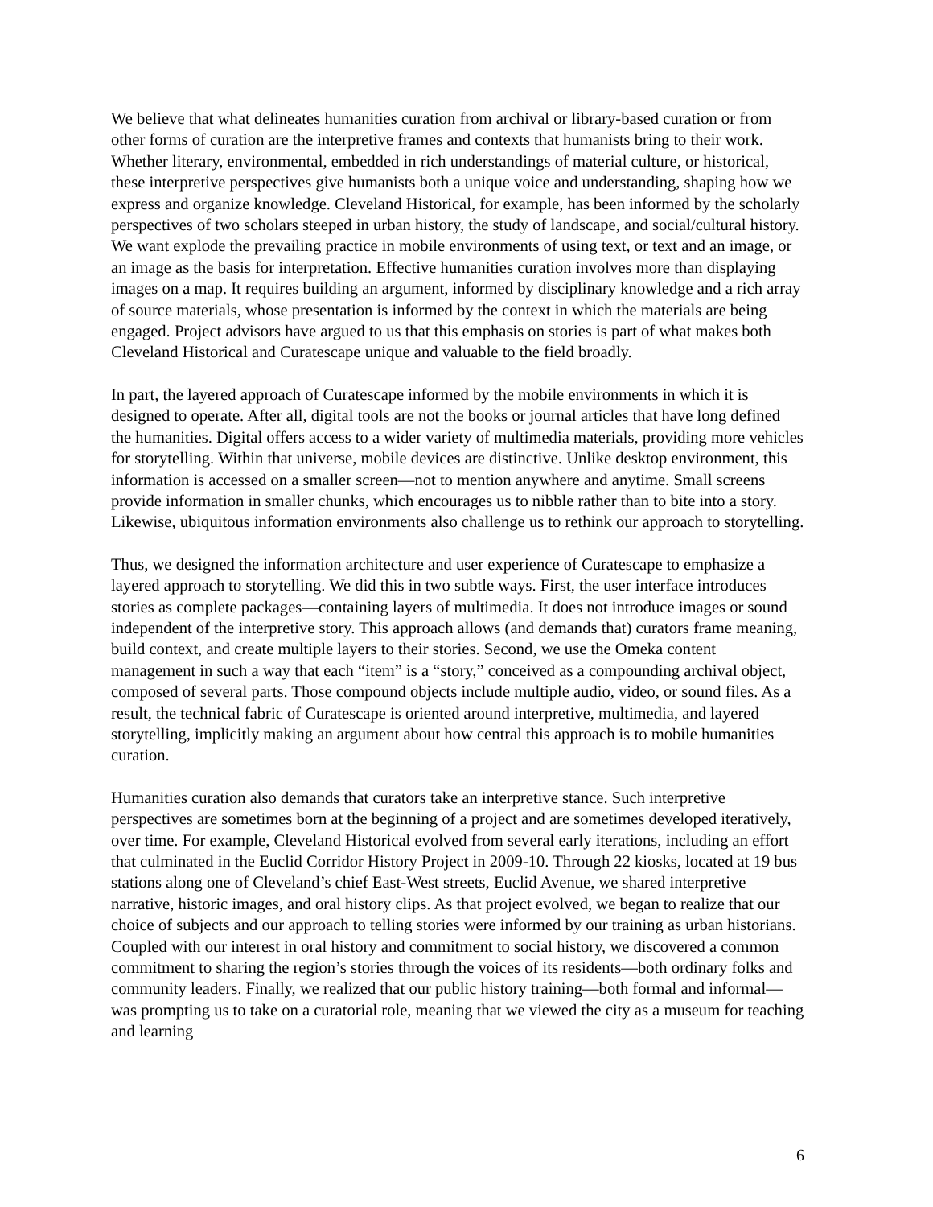We believe that what delineates humanities curation from archival or library-based curation or from other forms of curation are the interpretive frames and contexts that humanists bring to their work. Whether literary, environmental, embedded in rich understandings of material culture, or historical, these interpretive perspectives give humanists both a unique voice and understanding, shaping how we express and organize knowledge. Cleveland Historical, for example, has been informed by the scholarly perspectives of two scholars steeped in urban history, the study of landscape, and social/cultural history. We want explode the prevailing practice in mobile environments of using text, or text and an image, or an image as the basis for interpretation. Effective humanities curation involves more than displaying images on a map. It requires building an argument, informed by disciplinary knowledge and a rich array of source materials, whose presentation is informed by the context in which the materials are being engaged. Project advisors have argued to us that this emphasis on stories is part of what makes both Cleveland Historical and Curatescape unique and valuable to the field broadly.
In part, the layered approach of Curatescape informed by the mobile environments in which it is designed to operate. After all, digital tools are not the books or journal articles that have long defined the humanities. Digital offers access to a wider variety of multimedia materials, providing more vehicles for storytelling. Within that universe, mobile devices are distinctive. Unlike desktop environment, this information is accessed on a smaller screen—not to mention anywhere and anytime. Small screens provide information in smaller chunks, which encourages us to nibble rather than to bite into a story. Likewise, ubiquitous information environments also challenge us to rethink our approach to storytelling.
Thus, we designed the information architecture and user experience of Curatescape to emphasize a layered approach to storytelling. We did this in two subtle ways. First, the user interface introduces stories as complete packages—containing layers of multimedia. It does not introduce images or sound independent of the interpretive story. This approach allows (and demands that) curators frame meaning, build context, and create multiple layers to their stories. Second, we use the Omeka content management in such a way that each “item” is a “story,” conceived as a compounding archival object, composed of several parts. Those compound objects include multiple audio, video, or sound files. As a result, the technical fabric of Curatescape is oriented around interpretive, multimedia, and layered storytelling, implicitly making an argument about how central this approach is to mobile humanities curation.
Humanities curation also demands that curators take an interpretive stance. Such interpretive perspectives are sometimes born at the beginning of a project and are sometimes developed iteratively, over time. For example, Cleveland Historical evolved from several early iterations, including an effort that culminated in the Euclid Corridor History Project in 2009-10. Through 22 kiosks, located at 19 bus stations along one of Cleveland’s chief East-West streets, Euclid Avenue, we shared interpretive narrative, historic images, and oral history clips. As that project evolved, we began to realize that our choice of subjects and our approach to telling stories were informed by our training as urban historians. Coupled with our interest in oral history and commitment to social history, we discovered a common commitment to sharing the region’s stories through the voices of its residents—both ordinary folks and community leaders. Finally, we realized that our public history training—both formal and informal—was prompting us to take on a curatorial role, meaning that we viewed the city as a museum for teaching and learning
6